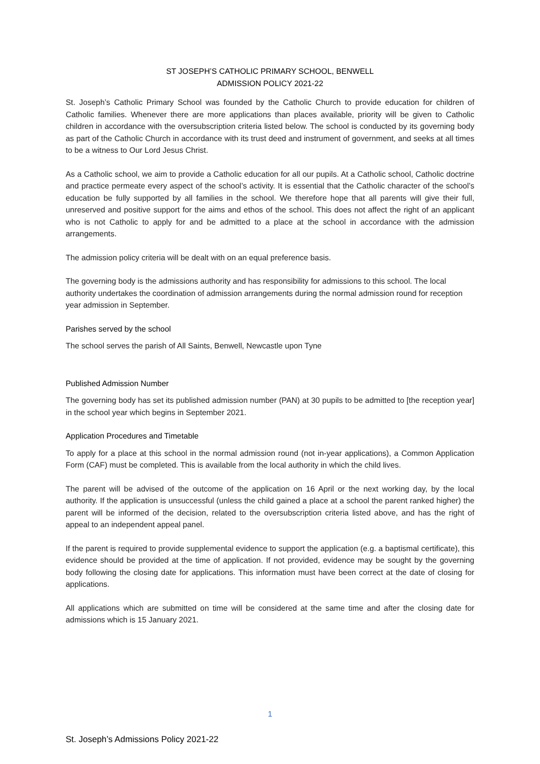ST JOSEPH’S CATHOLIC PRIMARY SCHOOL, BENWELL
ADMISSION POLICY 2021-22
St. Joseph’s Catholic Primary School was founded by the Catholic Church to provide education for children of Catholic families. Whenever there are more applications than places available, priority will be given to Catholic children in accordance with the oversubscription criteria listed below. The school is conducted by its governing body as part of the Catholic Church in accordance with its trust deed and instrument of government, and seeks at all times to be a witness to Our Lord Jesus Christ.
As a Catholic school, we aim to provide a Catholic education for all our pupils. At a Catholic school, Catholic doctrine and practice permeate every aspect of the school’s activity. It is essential that the Catholic character of the school’s education be fully supported by all families in the school. We therefore hope that all parents will give their full, unreserved and positive support for the aims and ethos of the school. This does not affect the right of an applicant who is not Catholic to apply for and be admitted to a place at the school in accordance with the admission arrangements.
The admission policy criteria will be dealt with on an equal preference basis.
The governing body is the admissions authority and has responsibility for admissions to this school. The local authority undertakes the coordination of admission arrangements during the normal admission round for reception year admission in September.
Parishes served by the school
The school serves the parish of All Saints, Benwell, Newcastle upon Tyne
Published Admission Number
The governing body has set its published admission number (PAN) at 30 pupils to be admitted to [the reception year] in the school year which begins in September 2021.
Application Procedures and Timetable
To apply for a place at this school in the normal admission round (not in-year applications), a Common Application Form (CAF) must be completed. This is available from the local authority in which the child lives.
The parent will be advised of the outcome of the application on 16 April or the next working day, by the local authority. If the application is unsuccessful (unless the child gained a place at a school the parent ranked higher) the parent will be informed of the decision, related to the oversubscription criteria listed above, and has the right of appeal to an independent appeal panel.
If the parent is required to provide supplemental evidence to support the application (e.g. a baptismal certificate), this evidence should be provided at the time of application. If not provided, evidence may be sought by the governing body following the closing date for applications. This information must have been correct at the date of closing for applications.
All applications which are submitted on time will be considered at the same time and after the closing date for admissions which is 15 January 2021.
1
St. Joseph’s Admissions Policy 2021-22